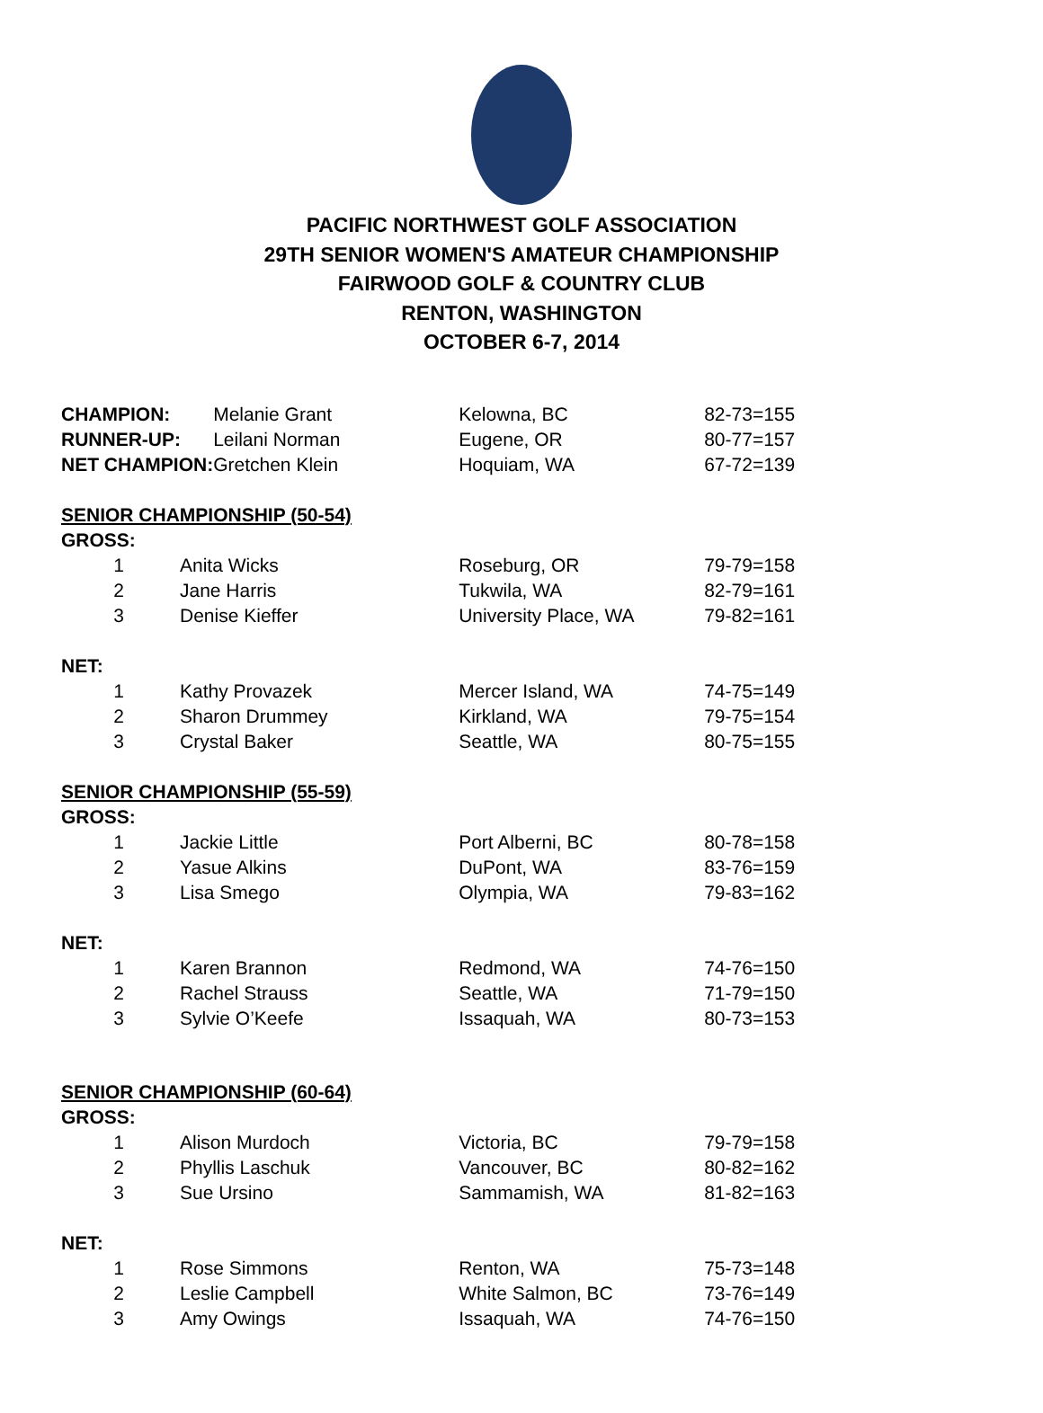PACIFIC NORTHWEST GOLF ASSOCIATION
29TH SENIOR WOMEN'S AMATEUR CHAMPIONSHIP
FAIRWOOD GOLF & COUNTRY CLUB
RENTON, WASHINGTON
OCTOBER 6-7, 2014
| CHAMPION: | | Melanie Grant | Kelowna, BC | 82-73=155 |
| RUNNER-UP: | | Leilani Norman | Eugene, OR | 80-77=157 |
| NET CHAMPION: | | Gretchen Klein | Hoquiam, WA | 67-72=139 |
| SENIOR CHAMPIONSHIP (50-54) | | | | |
| GROSS: | | | | |
| 1 | Anita Wicks | | Roseburg, OR | 79-79=158 |
| 2 | Jane Harris | | Tukwila, WA | 82-79=161 |
| 3 | Denise Kieffer | | University Place, WA | 79-82=161 |
| NET: | | | | |
| 1 | Kathy Provazek | | Mercer Island, WA | 74-75=149 |
| 2 | Sharon Drummey | | Kirkland, WA | 79-75=154 |
| 3 | Crystal Baker | | Seattle, WA | 80-75=155 |
| SENIOR CHAMPIONSHIP (55-59) | | | | |
| GROSS: | | | | |
| 1 | Jackie Little | | Port Alberni, BC | 80-78=158 |
| 2 | Yasue Alkins | | DuPont, WA | 83-76=159 |
| 3 | Lisa Smego | | Olympia, WA | 79-83=162 |
| NET: | | | | |
| 1 | Karen Brannon | | Redmond, WA | 74-76=150 |
| 2 | Rachel Strauss | | Seattle, WA | 71-79=150 |
| 3 | Sylvie O’Keefe | | Issaquah, WA | 80-73=153 |
| SENIOR CHAMPIONSHIP (60-64) | | | | |
| GROSS: | | | | |
| 1 | Alison Murdoch | | Victoria, BC | 79-79=158 |
| 2 | Phyllis Laschuk | | Vancouver, BC | 80-82=162 |
| 3 | Sue Ursino | | Sammamish, WA | 81-82=163 |
| NET: | | | | |
| 1 | Rose Simmons | | Renton, WA | 75-73=148 |
| 2 | Leslie Campbell | | White Salmon, BC | 73-76=149 |
| 3 | Amy Owings | | Issaquah, WA | 74-76=150 |